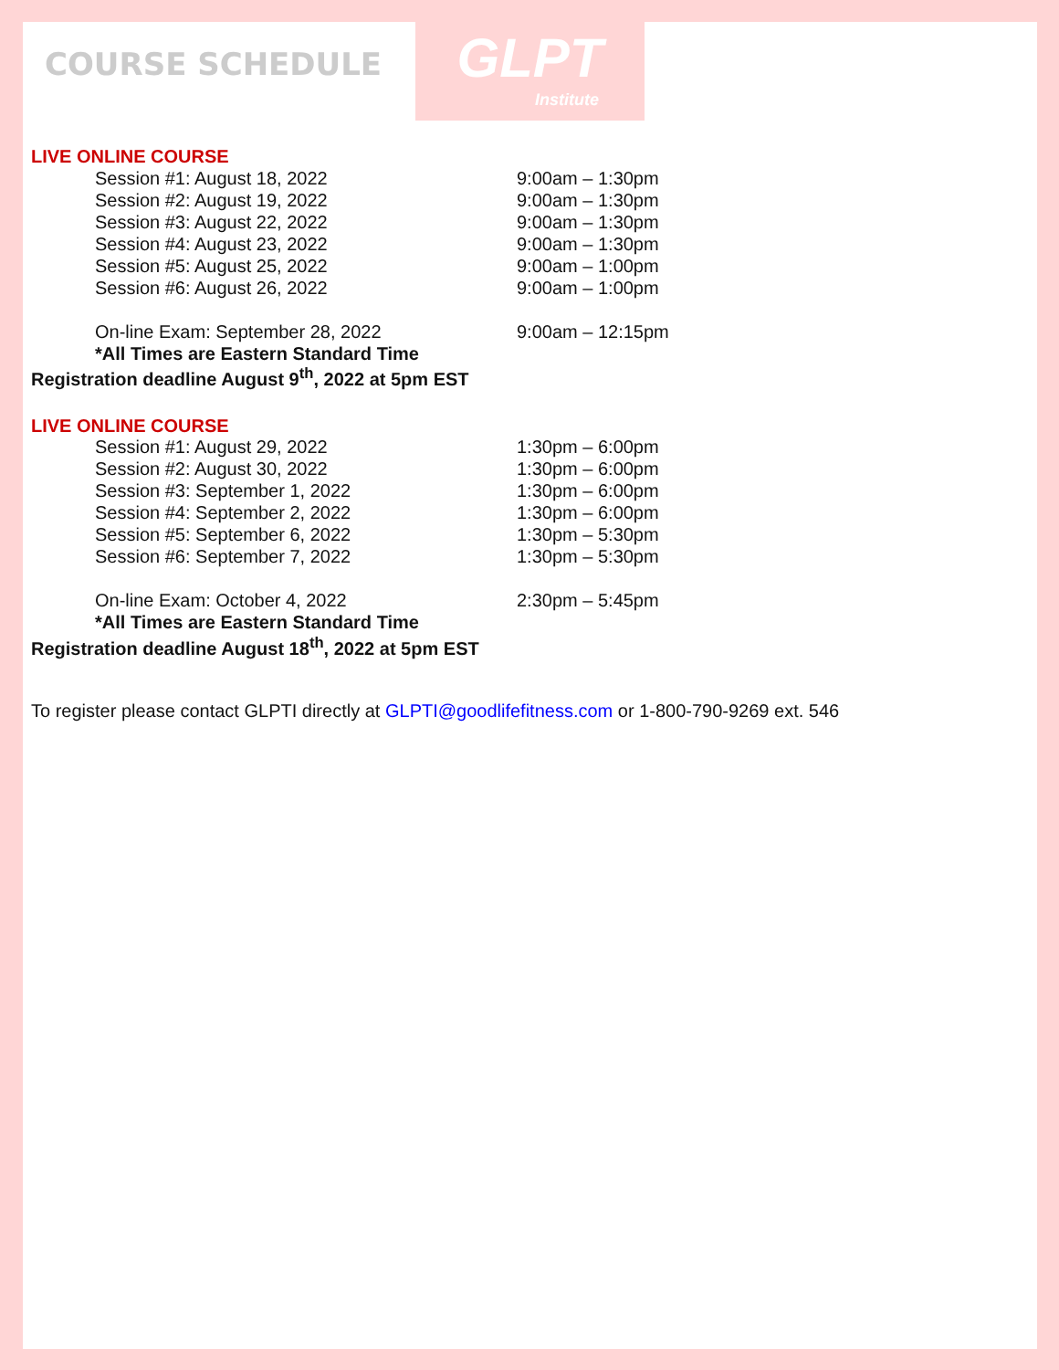COURSE SCHEDULE
GLPT
Institute
LIVE ONLINE COURSE
| Session #1: August 18, 2022 | 9:00am – 1:30pm |
| Session #2: August 19, 2022 | 9:00am – 1:30pm |
| Session #3: August 22, 2022 | 9:00am – 1:30pm |
| Session #4: August 23, 2022 | 9:00am – 1:30pm |
| Session #5: August 25, 2022 | 9:00am – 1:00pm |
| Session #6: August 26, 2022 | 9:00am – 1:00pm |
| On-line Exam: September 28, 2022 | 9:00am – 12:15pm |
| *All Times are Eastern Standard Time | |
Registration deadline August 9<sup>th</sup>, 2022 at 5pm EST
LIVE ONLINE COURSE
| Session #1: August 29, 2022 | 1:30pm – 6:00pm |
| Session #2: August 30, 2022 | 1:30pm – 6:00pm |
| Session #3: September 1, 2022 | 1:30pm – 6:00pm |
| Session #4: September 2, 2022 | 1:30pm – 6:00pm |
| Session #5: September 6, 2022 | 1:30pm – 5:30pm |
| Session #6: September 7, 2022 | 1:30pm – 5:30pm |
| On-line Exam: October 4, 2022 | 2:30pm – 5:45pm |
| *All Times are Eastern Standard Time | |
Registration deadline August 18<sup>th</sup>, 2022 at 5pm EST
To register please contact GLPTI directly at GLPTI@goodlifefitness.com or 1-800-790-9269 ext. 546